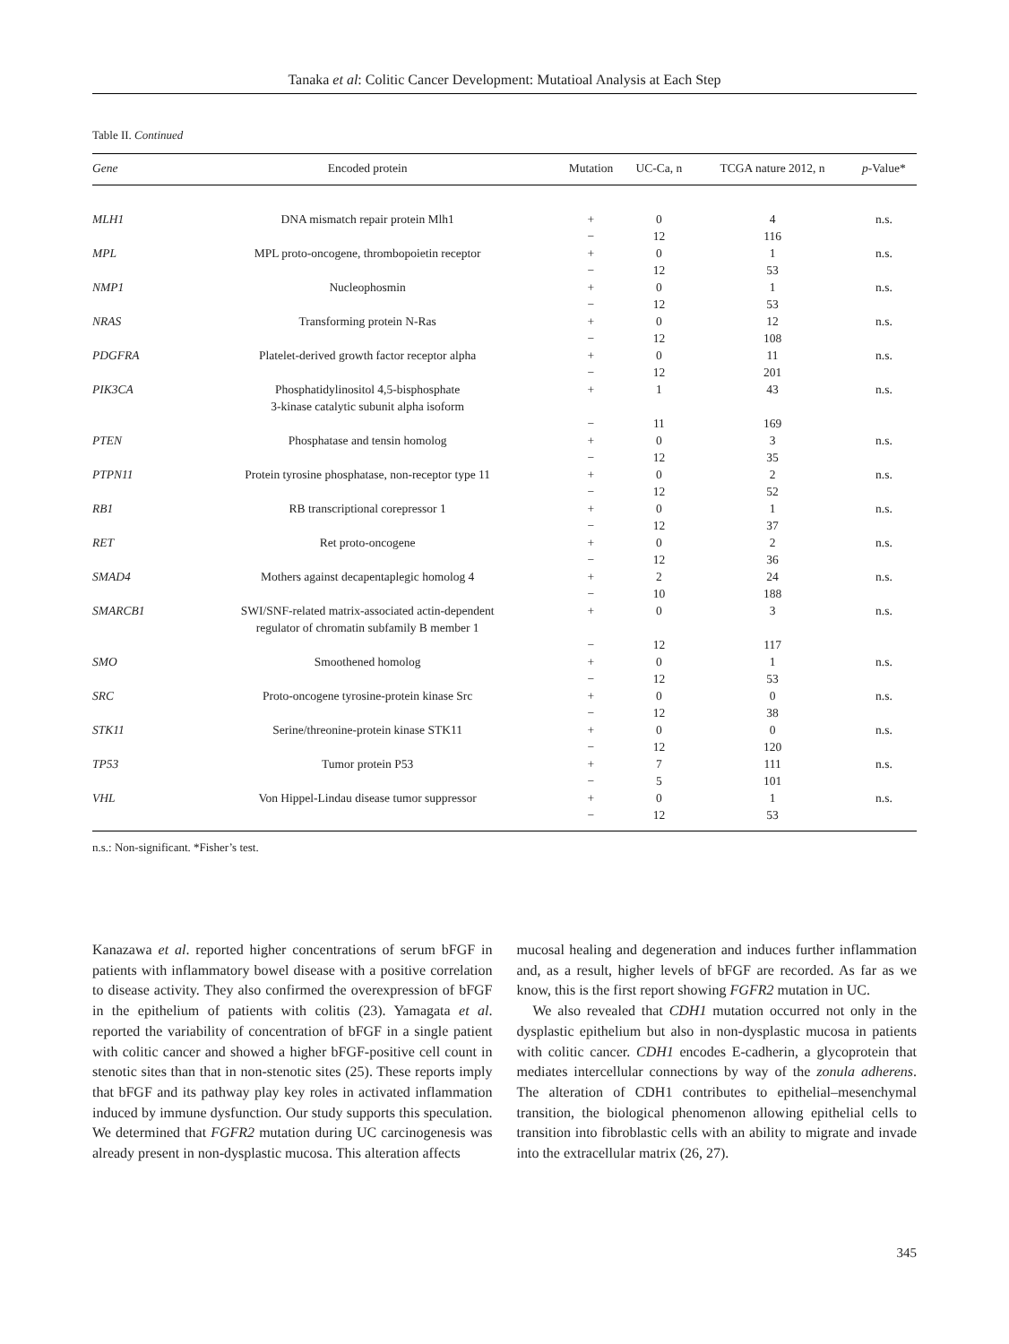Tanaka et al: Colitic Cancer Development: Mutatioal Analysis at Each Step
Table II. Continued
| Gene | Encoded protein | Mutation | UC-Ca, n | TCGA nature 2012, n | p -Value* |
| --- | --- | --- | --- | --- | --- |
| MLH1 | DNA mismatch repair protein Mlh1 | + − | 0 12 | 4 116 | n.s. |
| MPL | MPL proto-oncogene, thrombopoietin receptor | + − | 0 12 | 1 53 | n.s. |
| NMP1 | Nucleophosmin | + − | 0 12 | 1 53 | n.s. |
| NRAS | Transforming protein N-Ras | + − | 0 12 | 12 108 | n.s. |
| PDGFRA | Platelet-derived growth factor receptor alpha | + − | 0 12 | 11 201 | n.s. |
| PIK3CA | Phosphatidylinositol 4,5-bisphosphate 3-kinase catalytic subunit alpha isoform | + − | 1 11 | 43 169 | n.s. |
| PTEN | Phosphatase and tensin homolog | + − | 0 12 | 3 35 | n.s. |
| PTPN11 | Protein tyrosine phosphatase, non-receptor type 11 | + − | 0 12 | 2 52 | n.s. |
| RB1 | RB transcriptional corepressor 1 | + − | 0 12 | 1 37 | n.s. |
| RET | Ret proto-oncogene | + − | 0 12 | 2 36 | n.s. |
| SMAD4 | Mothers against decapentaplegic homolog 4 | + − | 2 10 | 24 188 | n.s. |
| SMARCB1 | SWI/SNF-related matrix-associated actin-dependent regulator of chromatin subfamily B member 1 | + − | 0 12 | 3 117 | n.s. |
| SMO | Smoothened homolog | + − | 0 12 | 1 53 | n.s. |
| SRC | Proto-oncogene tyrosine-protein kinase Src | + − | 0 12 | 0 38 | n.s. |
| STK11 | Serine/threonine-protein kinase STK11 | + − | 0 12 | 0 120 | n.s. |
| TP53 | Tumor protein P53 | + − | 7 5 | 111 101 | n.s. |
| VHL | Von Hippel-Lindau disease tumor suppressor | + − | 0 12 | 1 53 | n.s. |
n.s.: Non-significant. *Fisher’s test.
Kanazawa et al. reported higher concentrations of serum bFGF in patients with inflammatory bowel disease with a positive correlation to disease activity. They also confirmed the overexpression of bFGF in the epithelium of patients with colitis (23). Yamagata et al. reported the variability of concentration of bFGF in a single patient with colitic cancer and showed a higher bFGF-positive cell count in stenotic sites than that in non-stenotic sites (25). These reports imply that bFGF and its pathway play key roles in activated inflammation induced by immune dysfunction. Our study supports this speculation. We determined that FGFR2 mutation during UC carcinogenesis was already present in non-dysplastic mucosa. This alteration affects
mucosal healing and degeneration and induces further inflammation and, as a result, higher levels of bFGF are recorded. As far as we know, this is the first report showing FGFR2 mutation in UC.
We also revealed that CDH1 mutation occurred not only in the dysplastic epithelium but also in non-dysplastic mucosa in patients with colitic cancer. CDH1 encodes E-cadherin, a glycoprotein that mediates intercellular connections by way of the zonula adherens. The alteration of CDH1 contributes to epithelial–mesenchymal transition, the biological phenomenon allowing epithelial cells to transition into fibroblastic cells with an ability to migrate and invade into the extracellular matrix (26, 27).
345